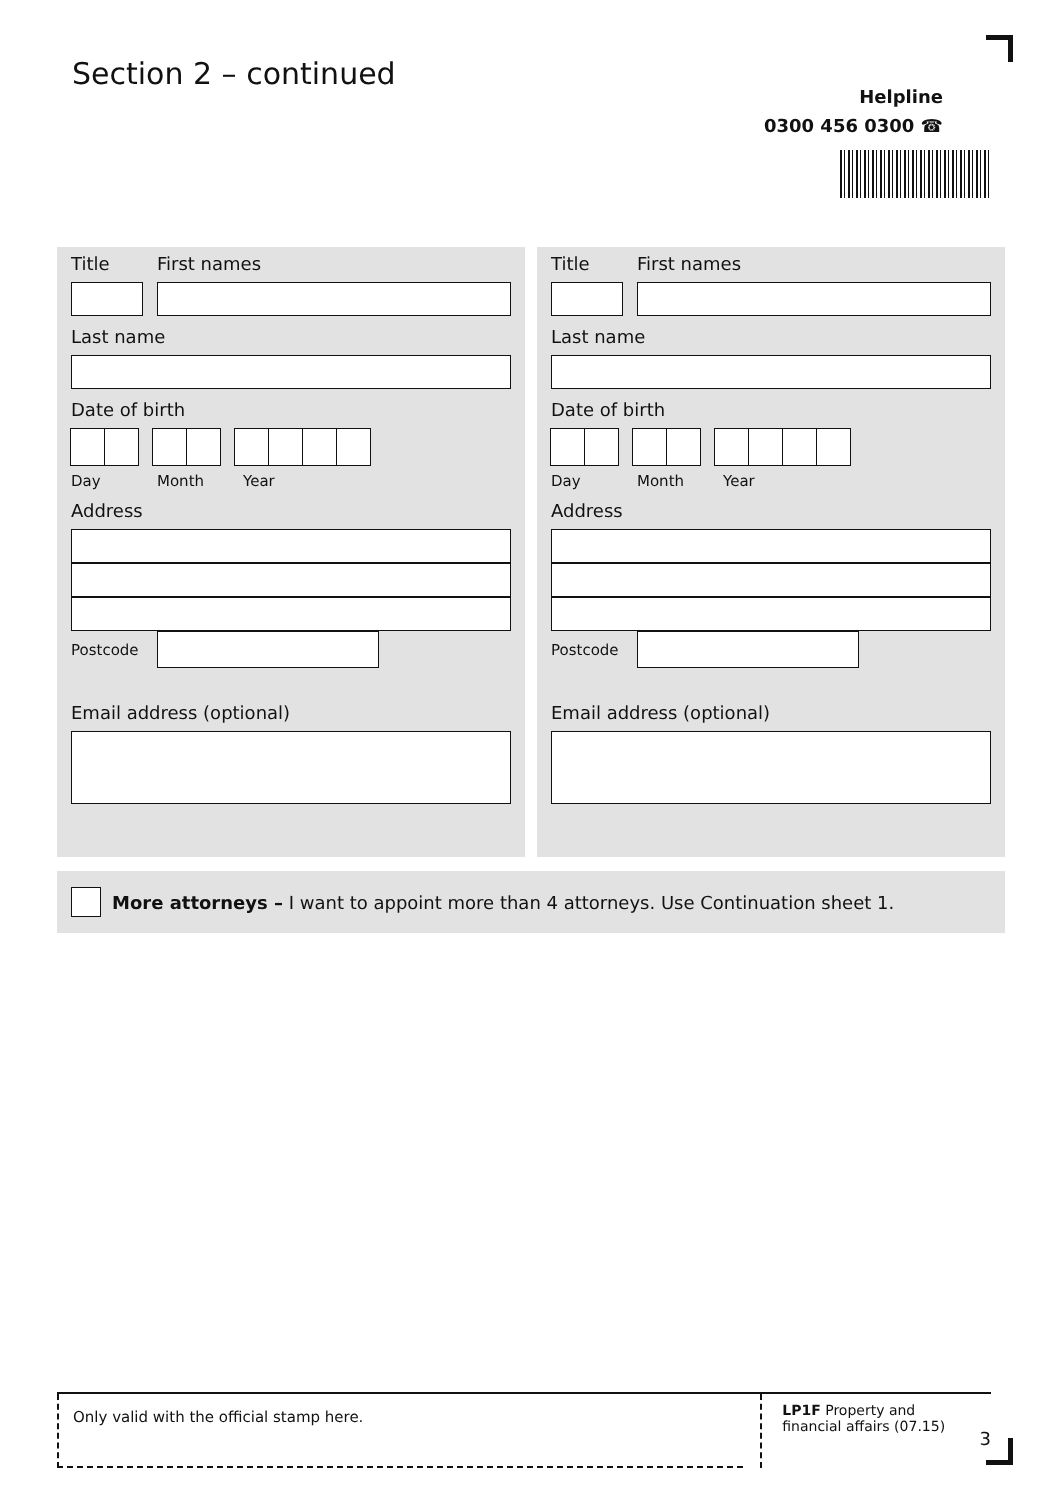Section 2 – continued
Helpline
0300 456 0300 ☎
Title First names
Last name
Date of birth
Day Month Year
Address
Postcode
Email address (optional)
Title First names
Last name
Date of birth
Day Month Year
Address
Postcode
Email address (optional)
More attorneys – I want to appoint more than 4 attorneys. Use Continuation sheet 1.
Only valid with the official stamp here.
LP1F Property and financial affairs (07.15)
3